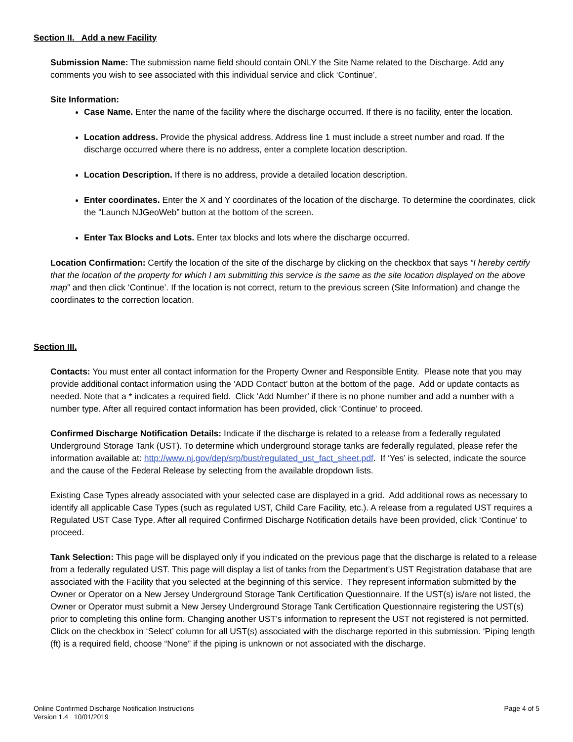Section II. Add a new Facility
Submission Name: The submission name field should contain ONLY the Site Name related to the Discharge. Add any comments you wish to see associated with this individual service and click ‘Continue’.
Site Information:
Case Name. Enter the name of the facility where the discharge occurred. If there is no facility, enter the location.
Location address. Provide the physical address. Address line 1 must include a street number and road. If the discharge occurred where there is no address, enter a complete location description.
Location Description. If there is no address, provide a detailed location description.
Enter coordinates. Enter the X and Y coordinates of the location of the discharge. To determine the coordinates, click the “Launch NJGeoWeb” button at the bottom of the screen.
Enter Tax Blocks and Lots. Enter tax blocks and lots where the discharge occurred.
Location Confirmation: Certify the location of the site of the discharge by clicking on the checkbox that says “I hereby certify that the location of the property for which I am submitting this service is the same as the site location displayed on the above map” and then click ‘Continue’. If the location is not correct, return to the previous screen (Site Information) and change the coordinates to the correction location.
Section III.
Contacts: You must enter all contact information for the Property Owner and Responsible Entity. Please note that you may provide additional contact information using the ‘ADD Contact’ button at the bottom of the page. Add or update contacts as needed. Note that a * indicates a required field. Click ‘Add Number’ if there is no phone number and add a number with a number type. After all required contact information has been provided, click ‘Continue’ to proceed.
Confirmed Discharge Notification Details: Indicate if the discharge is related to a release from a federally regulated Underground Storage Tank (UST). To determine which underground storage tanks are federally regulated, please refer the information available at: http://www.nj.gov/dep/srp/bust/regulated_ust_fact_sheet.pdf. If ‘Yes’ is selected, indicate the source and the cause of the Federal Release by selecting from the available dropdown lists.
Existing Case Types already associated with your selected case are displayed in a grid. Add additional rows as necessary to identify all applicable Case Types (such as regulated UST, Child Care Facility, etc.). A release from a regulated UST requires a Regulated UST Case Type. After all required Confirmed Discharge Notification details have been provided, click ‘Continue’ to proceed.
Tank Selection: This page will be displayed only if you indicated on the previous page that the discharge is related to a release from a federally regulated UST. This page will display a list of tanks from the Department’s UST Registration database that are associated with the Facility that you selected at the beginning of this service. They represent information submitted by the Owner or Operator on a New Jersey Underground Storage Tank Certification Questionnaire. If the UST(s) is/are not listed, the Owner or Operator must submit a New Jersey Underground Storage Tank Certification Questionnaire registering the UST(s) prior to completing this online form. Changing another UST’s information to represent the UST not registered is not permitted. Click on the checkbox in ‘Select’ column for all UST(s) associated with the discharge reported in this submission. ‘Piping length (ft) is a required field, choose “None” if the piping is unknown or not associated with the discharge.
Online Confirmed Discharge Notification Instructions
Version 1.4 10/01/2019
Page 4 of 5